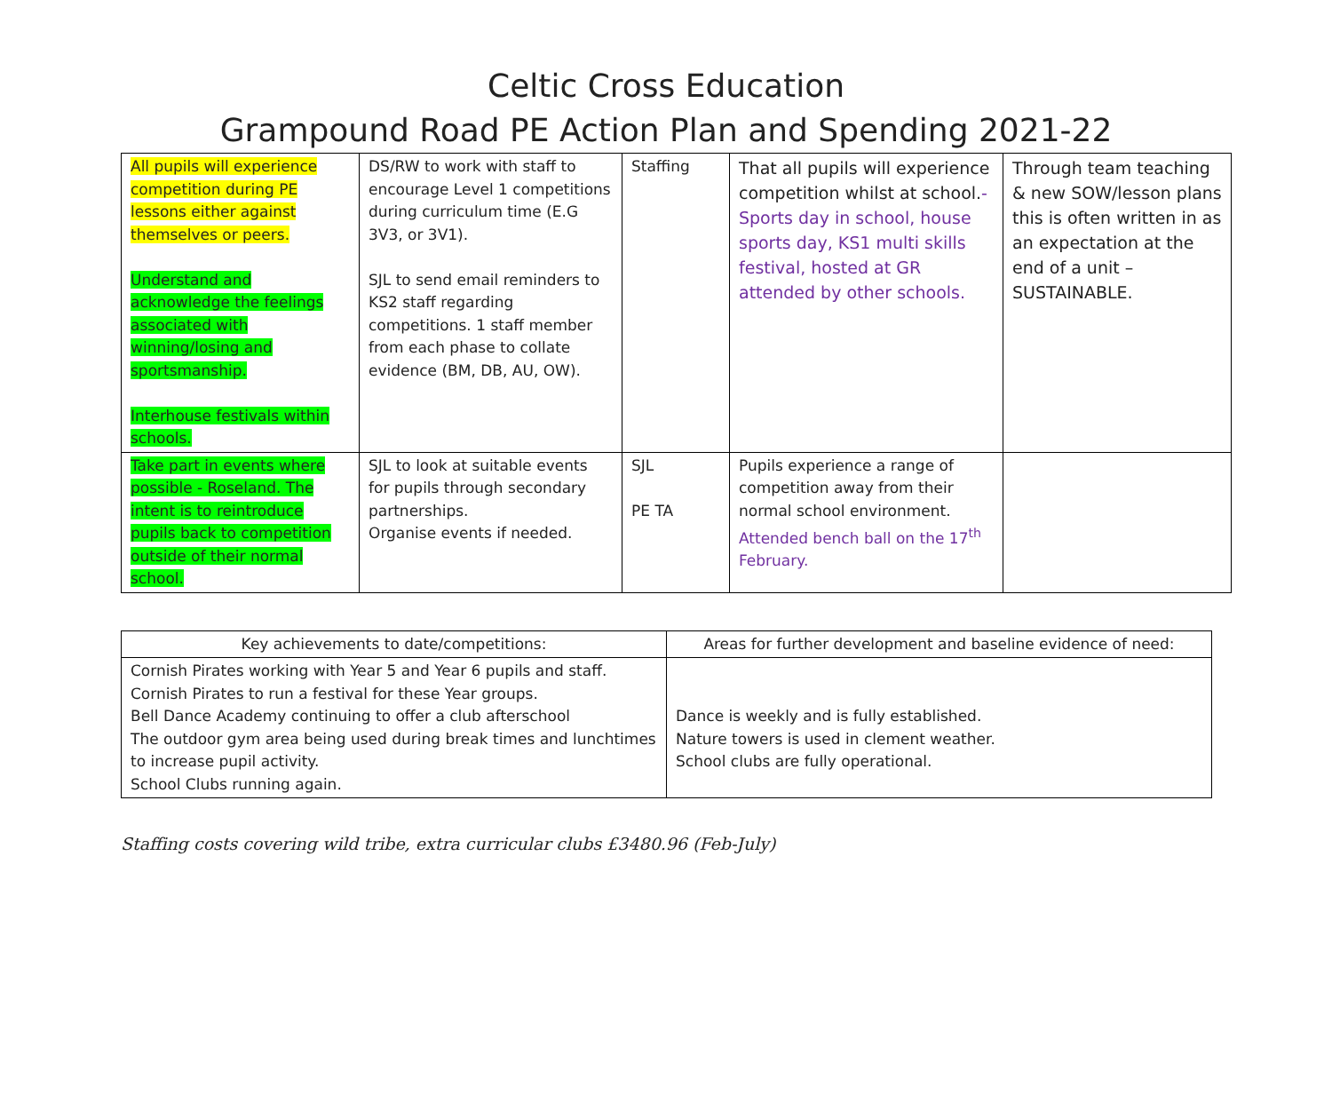Celtic Cross Education
Grampound Road PE Action Plan and Spending 2021-22
| All pupils will experience competition during PE lessons either against themselves or peers. Understand and acknowledge the feelings associated with winning/losing and sportsmanship. Interhouse festivals within schools. | DS/RW to work with staff to encourage Level 1 competitions during curriculum time (E.G 3V3, or 3V1). SJL to send email reminders to KS2 staff regarding competitions. 1 staff member from each phase to collate evidence (BM, DB, AU, OW). | Staffing | That all pupils will experience competition whilst at school. - Sports day in school, house sports day, KS1 multi skills festival, hosted at GR attended by other schools. | Through team teaching & new SOW/lesson plans this is often written in as an expectation at the end of a unit – SUSTAINABLE. |
| Take part in events where possible - Roseland. The intent is to reintroduce pupils back to competition outside of their normal school. | SJL to look at suitable events for pupils through secondary partnerships. Organise events if needed. | SJL PE TA | Pupils experience a range of competition away from their normal school environment. Attended bench ball on the 17<sup>th</sup> February. | |
| Key achievements to date/competitions: | Areas for further development and baseline evidence of need: |
| --- | --- |
| Cornish Pirates working with Year 5 and Year 6 pupils and staff. Cornish Pirates to run a festival for these Year groups. Bell Dance Academy continuing to offer a club afterschool The outdoor gym area being used during break times and lunchtimes to increase pupil activity. School Clubs running again. | Dance is weekly and is fully established. Nature towers is used in clement weather. School clubs are fully operational. |
Staffing costs covering wild tribe, extra curricular clubs £3480.96 (Feb-July)